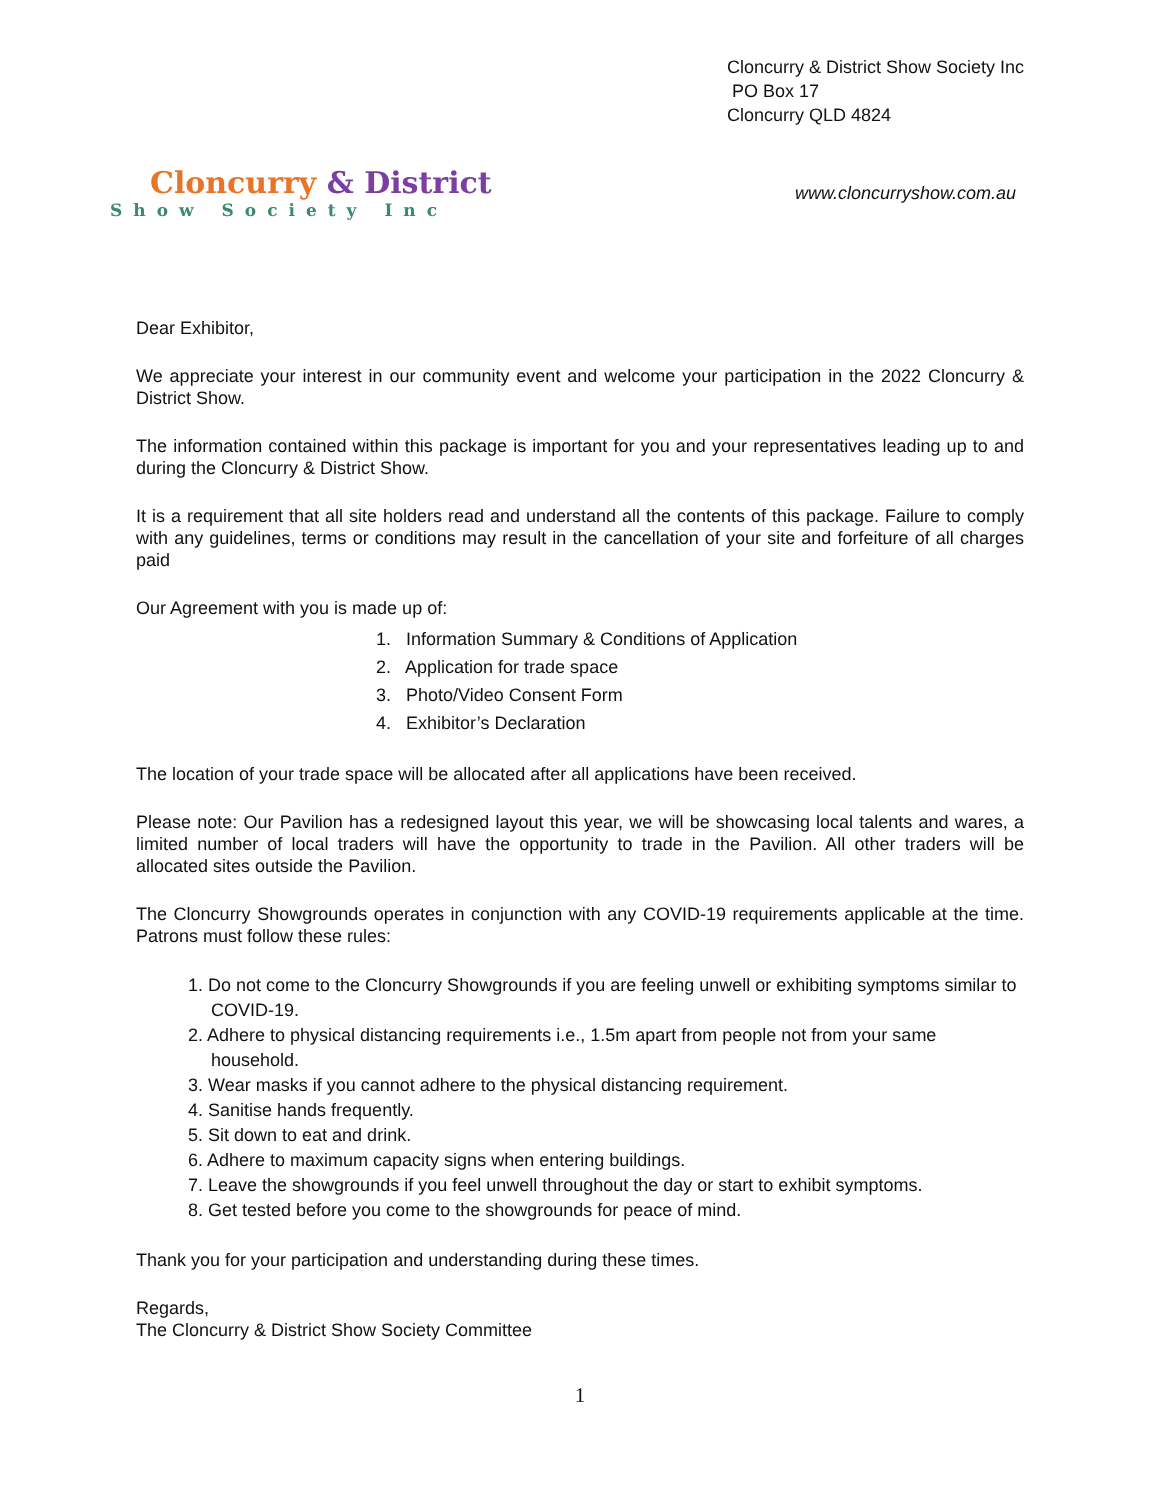Cloncurry & District
Show Society Inc
Cloncurry & District Show Society Inc
PO Box 17
Cloncurry QLD 4824
www.cloncurryshow.com.au
Dear Exhibitor,
We appreciate your interest in our community event and welcome your participation in the 2022 Cloncurry & District Show.
The information contained within this package is important for you and your representatives leading up to and during the Cloncurry & District Show.
It is a requirement that all site holders read and understand all the contents of this package. Failure to comply with any guidelines, terms or conditions may result in the cancellation of your site and forfeiture of all charges paid
Our Agreement with you is made up of:
1. Information Summary & Conditions of Application
2. Application for trade space
3. Photo/Video Consent Form
4. Exhibitor’s Declaration
The location of your trade space will be allocated after all applications have been received.
Please note: Our Pavilion has a redesigned layout this year, we will be showcasing local talents and wares, a limited number of local traders will have the opportunity to trade in the Pavilion. All other traders will be allocated sites outside the Pavilion.
The Cloncurry Showgrounds operates in conjunction with any COVID-19 requirements applicable at the time. Patrons must follow these rules:
1. Do not come to the Cloncurry Showgrounds if you are feeling unwell or exhibiting symptoms similar to COVID-19.
2. Adhere to physical distancing requirements i.e., 1.5m apart from people not from your same household.
3. Wear masks if you cannot adhere to the physical distancing requirement.
4. Sanitise hands frequently.
5. Sit down to eat and drink.
6. Adhere to maximum capacity signs when entering buildings.
7. Leave the showgrounds if you feel unwell throughout the day or start to exhibit symptoms.
8. Get tested before you come to the showgrounds for peace of mind.
Thank you for your participation and understanding during these times.
Regards,
The Cloncurry & District Show Society Committee
1